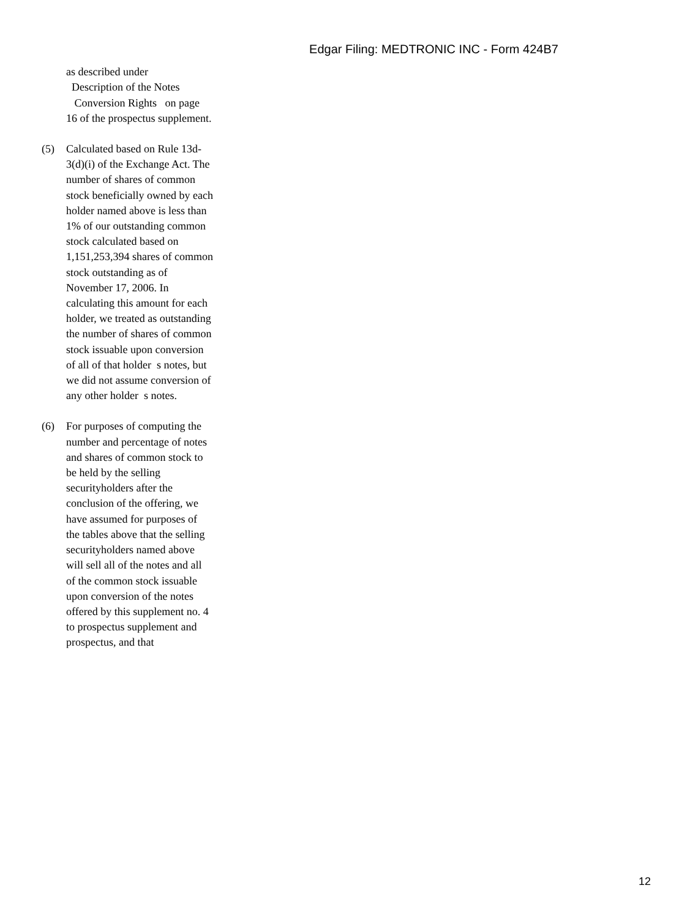Edgar Filing: MEDTRONIC INC - Form 424B7
as described under
Description of the Notes
Conversion Rights on page 16 of the prospectus supplement.
(5) Calculated based on Rule 13d-3(d)(i) of the Exchange Act. The number of shares of common stock beneficially owned by each holder named above is less than 1% of our outstanding common stock calculated based on 1,151,253,394 shares of common stock outstanding as of November 17, 2006. In calculating this amount for each holder, we treated as outstanding the number of shares of common stock issuable upon conversion of all of that holder s notes, but we did not assume conversion of any other holder s notes.
(6) For purposes of computing the number and percentage of notes and shares of common stock to be held by the selling securityholders after the conclusion of the offering, we have assumed for purposes of the tables above that the selling securityholders named above will sell all of the notes and all of the common stock issuable upon conversion of the notes offered by this supplement no. 4 to prospectus supplement and prospectus, and that
12